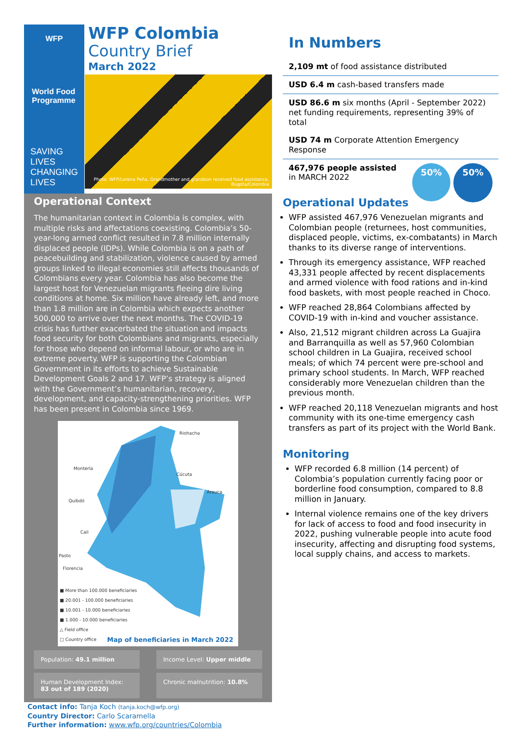WFP
World Food Programme
SAVING LIVES
CHANGING LIVES
WFP Colombia
Country Brief
March 2022
Photo: WFP/Lorena Peña, Grandmother and grandson received food assistance,
Bogota/Colombia
Operational Context
The humanitarian context in Colombia is complex, with multiple risks and affectations coexisting. Colombia’s 50-year-long armed conflict resulted in 7.8 million internally displaced people (IDPs). While Colombia is on a path of peacebuilding and stabilization, violence caused by armed groups linked to illegal economies still affects thousands of Colombians every year. Colombia has also become the largest host for Venezuelan migrants fleeing dire living conditions at home. Six million have already left, and more than 1.8 million are in Colombia which expects another 500,000 to arrive over the next months. The COVID-19 crisis has further exacerbated the situation and impacts food security for both Colombians and migrants, especially for those who depend on informal labour, or who are in extreme poverty. WFP is supporting the Colombian Government in its efforts to achieve Sustainable Development Goals 2 and 17. WFP’s strategy is aligned with the Government’s humanitarian, recovery, development, and capacity-strengthening priorities. WFP has been present in Colombia since 1969.
Riohacha
Montería
Cúcuta
Arauca
Quibdó
Cali
Pasto
Florencia
■ More than 100.000 beneficiaries
■ 20.001 - 100.000 beneficiaries
■ 10.001 - 10.000 beneficiaries
■ 1.000 - 10.000 beneficiaries
△ Field office
□ Country office
Map of beneficiaries in March 2022
Population: 49.1 million
Income Level: Upper middle
Human Development Index:
83 out of 189 (2020)
Chronic malnutrition: 10.8%
Contact info: Tanja Koch (tanja.koch@wfp.org)
Country Director: Carlo Scaramella
Further information: www.wfp.org/countries/Colombia
In Numbers
2,109 mt of food assistance distributed
USD 6.4 m cash-based transfers made
USD 86.6 m six months (April - September 2022) net funding requirements, representing 39% of total
USD 74 m Corporate Attention Emergency Response
467,976 people assisted
in MARCH 2022
50%
50%
Operational Updates
WFP assisted 467,976 Venezuelan migrants and Colombian people (returnees, host communities, displaced people, victims, ex-combatants) in March thanks to its diverse range of interventions.
Through its emergency assistance, WFP reached 43,331 people affected by recent displacements and armed violence with food rations and in-kind food baskets, with most people reached in Choco.
WFP reached 28,864 Colombians affected by COVID-19 with in-kind and voucher assistance.
Also, 21,512 migrant children across La Guajira and Barranquilla as well as 57,960 Colombian school children in La Guajira, received school meals; of which 74 percent were pre-school and primary school students. In March, WFP reached considerably more Venezuelan children than the previous month.
WFP reached 20,118 Venezuelan migrants and host community with its one-time emergency cash transfers as part of its project with the World Bank.
Monitoring
WFP recorded 6.8 million (14 percent) of Colombia’s population currently facing poor or borderline food consumption, compared to 8.8 million in January.
Internal violence remains one of the key drivers for lack of access to food and food insecurity in 2022, pushing vulnerable people into acute food insecurity, affecting and disrupting food systems, local supply chains, and access to markets.